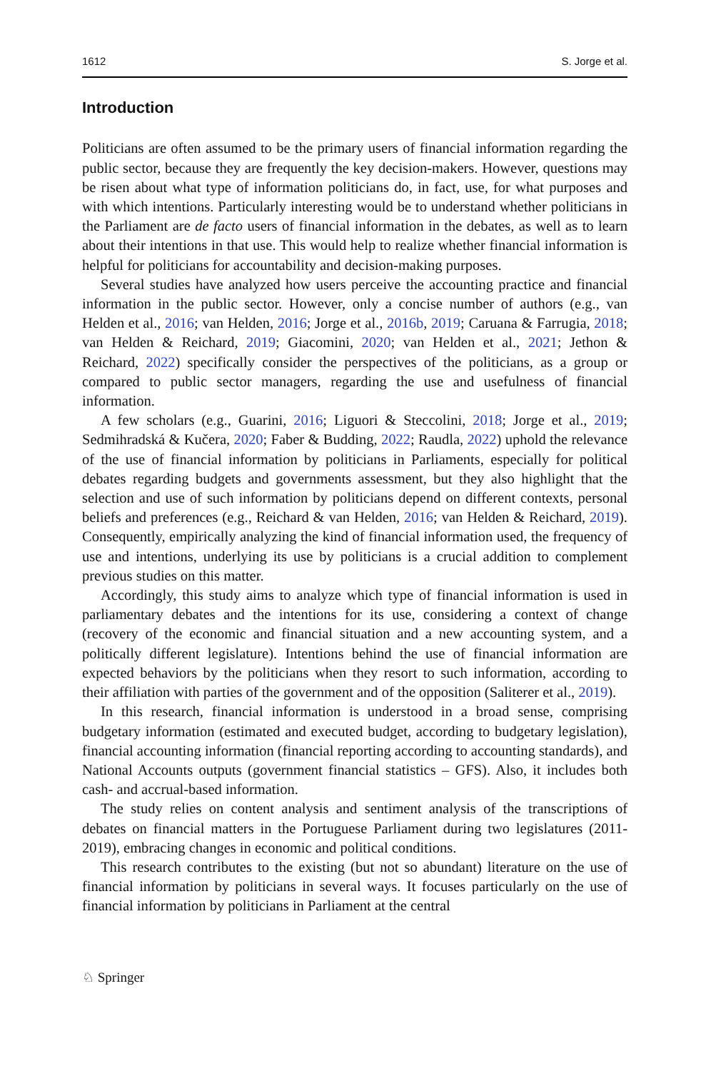1612 S. Jorge et al.
Introduction
Politicians are often assumed to be the primary users of financial information regarding the public sector, because they are frequently the key decision-makers. However, questions may be risen about what type of information politicians do, in fact, use, for what purposes and with which intentions. Particularly interesting would be to understand whether politicians in the Parliament are de facto users of financial information in the debates, as well as to learn about their intentions in that use. This would help to realize whether financial information is helpful for politicians for accountability and decision-making purposes.
Several studies have analyzed how users perceive the accounting practice and financial information in the public sector. However, only a concise number of authors (e.g., van Helden et al., 2016; van Helden, 2016; Jorge et al., 2016b, 2019; Caruana & Farrugia, 2018; van Helden & Reichard, 2019; Giacomini, 2020; van Helden et al., 2021; Jethon & Reichard, 2022) specifically consider the perspectives of the politicians, as a group or compared to public sector managers, regarding the use and usefulness of financial information.
A few scholars (e.g., Guarini, 2016; Liguori & Steccolini, 2018; Jorge et al., 2019; Sedmihradská & Kučera, 2020; Faber & Budding, 2022; Raudla, 2022) uphold the relevance of the use of financial information by politicians in Parliaments, especially for political debates regarding budgets and governments assessment, but they also highlight that the selection and use of such information by politicians depend on different contexts, personal beliefs and preferences (e.g., Reichard & van Helden, 2016; van Helden & Reichard, 2019). Consequently, empirically analyzing the kind of financial information used, the frequency of use and intentions, underlying its use by politicians is a crucial addition to complement previous studies on this matter.
Accordingly, this study aims to analyze which type of financial information is used in parliamentary debates and the intentions for its use, considering a context of change (recovery of the economic and financial situation and a new accounting system, and a politically different legislature). Intentions behind the use of financial information are expected behaviors by the politicians when they resort to such information, according to their affiliation with parties of the government and of the opposition (Saliterer et al., 2019).
In this research, financial information is understood in a broad sense, comprising budgetary information (estimated and executed budget, according to budgetary legislation), financial accounting information (financial reporting according to accounting standards), and National Accounts outputs (government financial statistics – GFS). Also, it includes both cash- and accrual-based information.
The study relies on content analysis and sentiment analysis of the transcriptions of debates on financial matters in the Portuguese Parliament during two legislatures (2011-2019), embracing changes in economic and political conditions.
This research contributes to the existing (but not so abundant) literature on the use of financial information by politicians in several ways. It focuses particularly on the use of financial information by politicians in Parliament at the central
♘ Springer